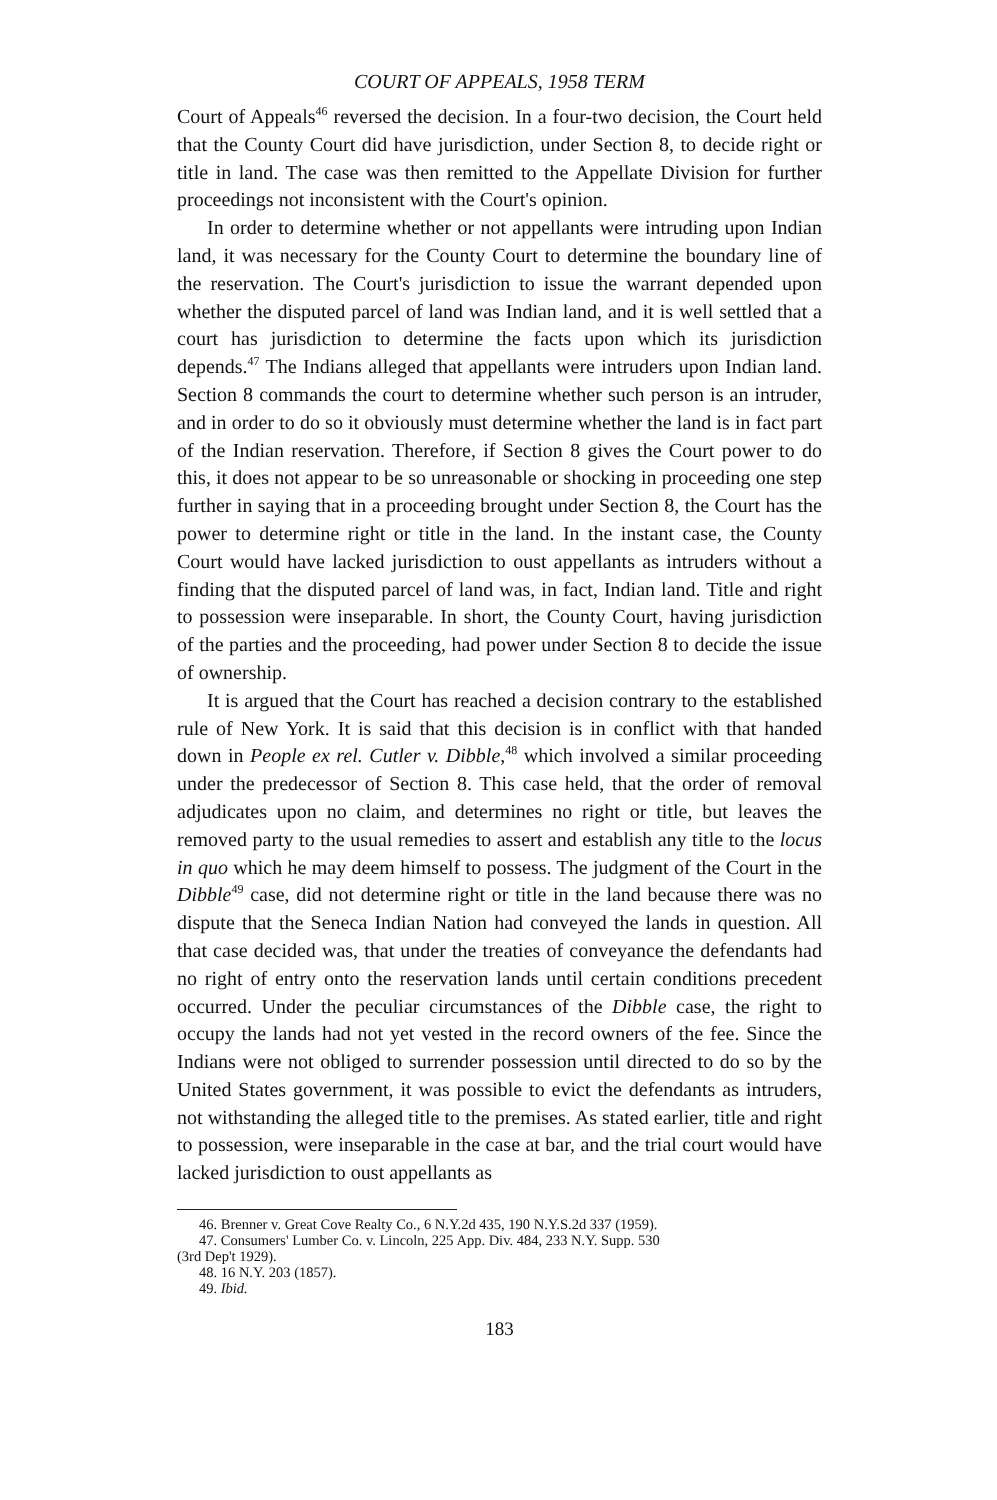COURT OF APPEALS, 1958 TERM
Court of Appeals<sup>46</sup> reversed the decision. In a four-two decision, the Court held that the County Court did have jurisdiction, under Section 8, to decide right or title in land. The case was then remitted to the Appellate Division for further proceedings not inconsistent with the Court's opinion.
In order to determine whether or not appellants were intruding upon Indian land, it was necessary for the County Court to determine the boundary line of the reservation. The Court's jurisdiction to issue the warrant depended upon whether the disputed parcel of land was Indian land, and it is well settled that a court has jurisdiction to determine the facts upon which its jurisdiction depends.<sup>47</sup> The Indians alleged that appellants were intruders upon Indian land. Section 8 commands the court to determine whether such person is an intruder, and in order to do so it obviously must determine whether the land is in fact part of the Indian reservation. Therefore, if Section 8 gives the Court power to do this, it does not appear to be so unreasonable or shocking in proceeding one step further in saying that in a proceeding brought under Section 8, the Court has the power to determine right or title in the land. In the instant case, the County Court would have lacked jurisdiction to oust appellants as intruders without a finding that the disputed parcel of land was, in fact, Indian land. Title and right to possession were inseparable. In short, the County Court, having jurisdiction of the parties and the proceeding, had power under Section 8 to decide the issue of ownership.
It is argued that the Court has reached a decision contrary to the established rule of New York. It is said that this decision is in conflict with that handed down in People ex rel. Cutler v. Dibble,<sup>48</sup> which involved a similar proceeding under the predecessor of Section 8. This case held, that the order of removal adjudicates upon no claim, and determines no right or title, but leaves the removed party to the usual remedies to assert and establish any title to the locus in quo which he may deem himself to possess. The judgment of the Court in the Dibble<sup>49</sup> case, did not determine right or title in the land because there was no dispute that the Seneca Indian Nation had conveyed the lands in question. All that case decided was, that under the treaties of conveyance the defendants had no right of entry onto the reservation lands until certain conditions precedent occurred. Under the peculiar circumstances of the Dibble case, the right to occupy the lands had not yet vested in the record owners of the fee. Since the Indians were not obliged to surrender possession until directed to do so by the United States government, it was possible to evict the defendants as intruders, not withstanding the alleged title to the premises. As stated earlier, title and right to possession, were inseparable in the case at bar, and the trial court would have lacked jurisdiction to oust appellants as
46. Brenner v. Great Cove Realty Co., 6 N.Y.2d 435, 190 N.Y.S.2d 337 (1959).
47. Consumers' Lumber Co. v. Lincoln, 225 App. Div. 484, 233 N.Y. Supp. 530
(3rd Dep't 1929).
48. 16 N.Y. 203 (1857).
49. Ibid.
183